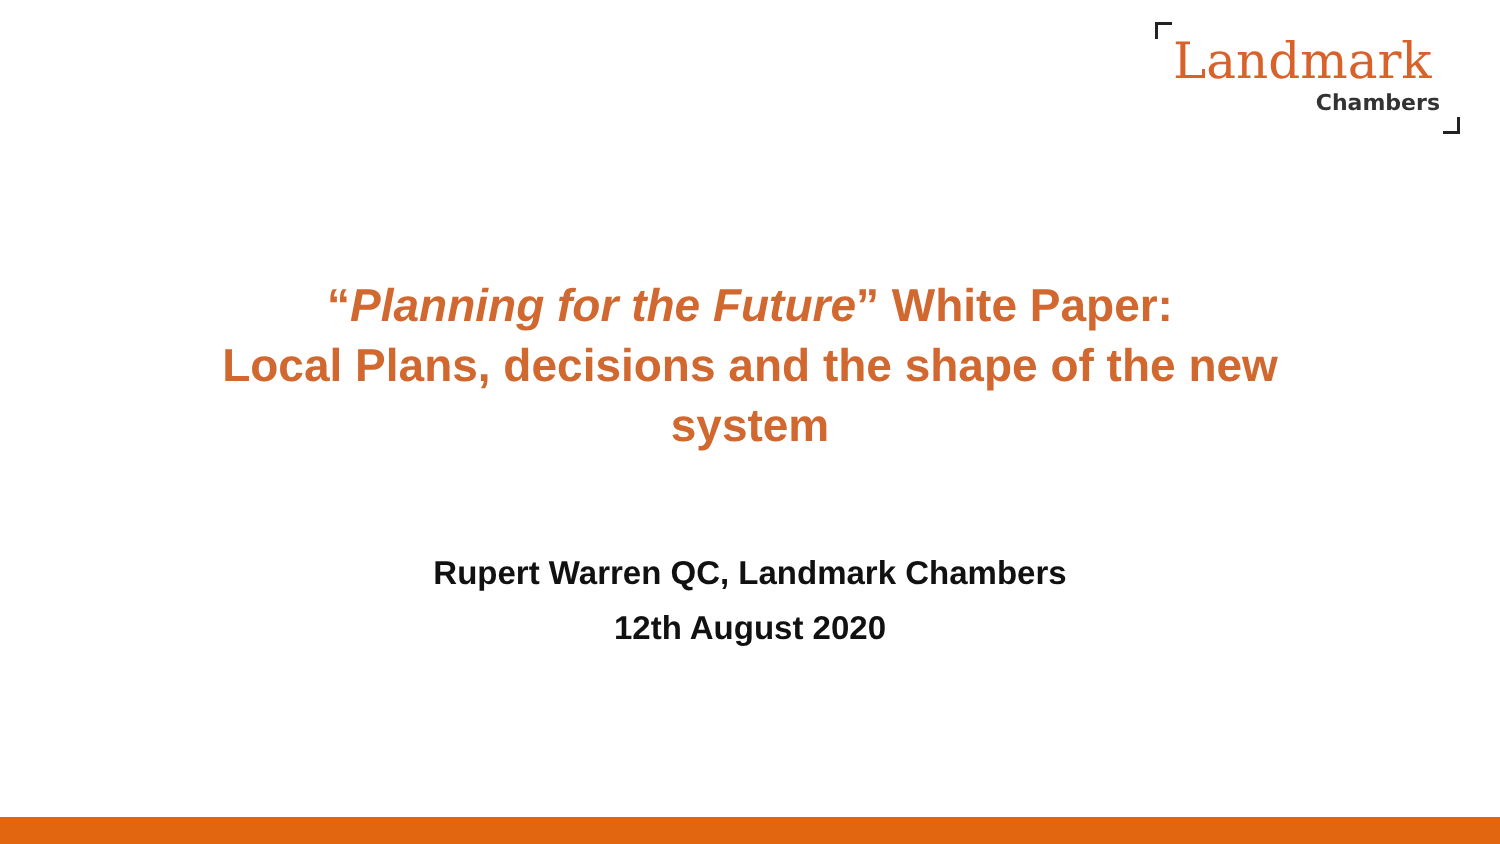Landmark
Chambers
“Planning for the Future” White Paper:
Local Plans, decisions and the shape of the new
system
Rupert Warren QC, Landmark Chambers
12th August 2020